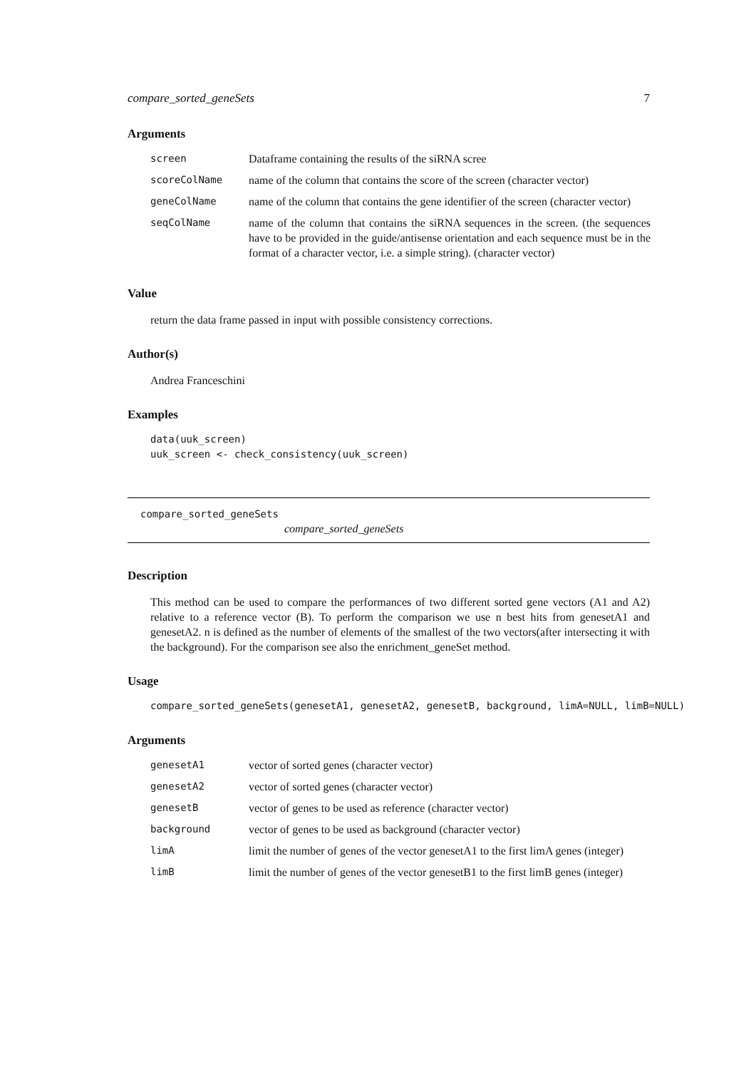compare_sorted_geneSets 7
Arguments
| screen | Dataframe containing the results of the siRNA scree |
| scoreColName | name of the column that contains the score of the screen (character vector) |
| geneColName | name of the column that contains the gene identifier of the screen (character vector) |
| seqColName | name of the column that contains the siRNA sequences in the screen. (the sequences have to be provided in the guide/antisense orientation and each sequence must be in the format of a character vector, i.e. a simple string). (character vector) |
Value
return the data frame passed in input with possible consistency corrections.
Author(s)
Andrea Franceschini
Examples
data(uuk_screen)
uuk_screen <- check_consistency(uuk_screen)
compare_sorted_geneSets
compare_sorted_geneSets
Description
This method can be used to compare the performances of two different sorted gene vectors (A1 and A2) relative to a reference vector (B). To perform the comparison we use n best hits from genesetA1 and genesetA2. n is defined as the number of elements of the smallest of the two vectors(after intersecting it with the background). For the comparison see also the enrichment_geneSet method.
Usage
compare_sorted_geneSets(genesetA1, genesetA2, genesetB, background, limA=NULL, limB=NULL)
Arguments
| genesetA1 | vector of sorted genes (character vector) |
| genesetA2 | vector of sorted genes (character vector) |
| genesetB | vector of genes to be used as reference (character vector) |
| background | vector of genes to be used as background (character vector) |
| limA | limit the number of genes of the vector genesetA1 to the first limA genes (integer) |
| limB | limit the number of genes of the vector genesetB1 to the first limB genes (integer) |